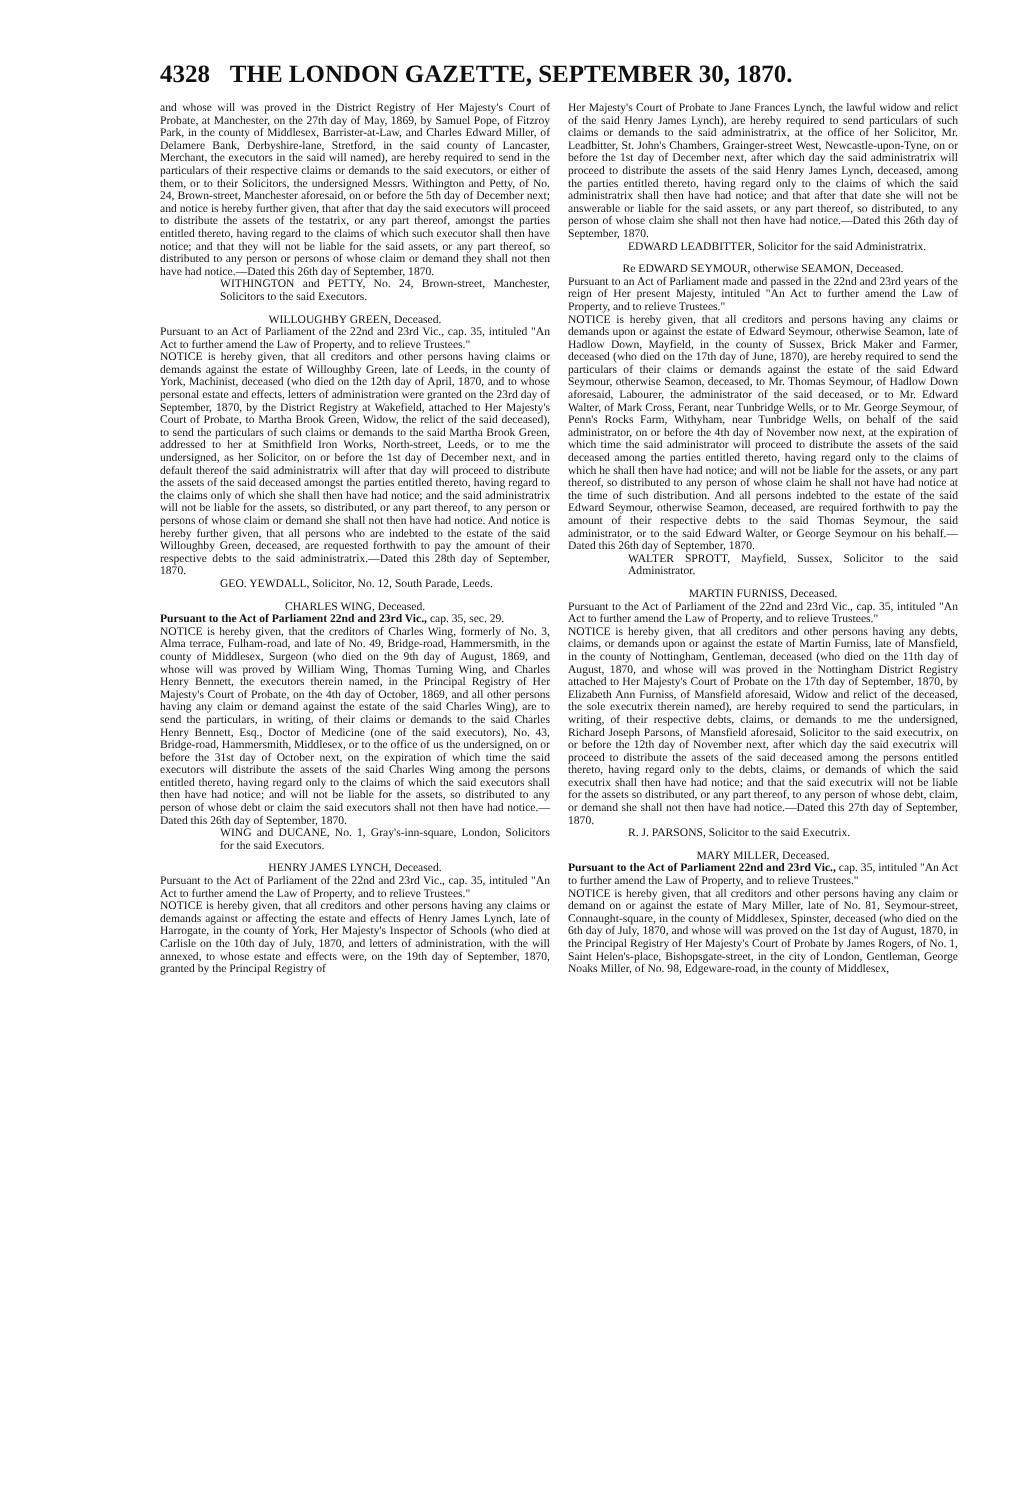4328 THE LONDON GAZETTE, SEPTEMBER 30, 1870.
and whose will was proved in the District Registry of Her Majesty's Court of Probate, at Manchester, on the 27th day of May, 1869, by Samuel Pope, of Fitzroy Park, in the county of Middlesex, Barrister-at-Law, and Charles Edward Miller, of Delamere Bank, Derbyshire-lane, Stretford, in the said county of Lancaster, Merchant, the executors in the said will named), are hereby required to send in the particulars of their respective claims or demands to the said executors, or either of them, or to their Solicitors, the undersigned Messrs. Withington and Petty, of No. 24, Brown-street, Manchester aforesaid, on or before the 5th day of December next; and notice is hereby further given, that after that day the said executors will proceed to distribute the assets of the testatrix, or any part thereof, amongst the parties entitled thereto, having regard to the claims of which such executor shall then have notice; and that they will not be liable for the said assets, or any part thereof, so distributed to any person or persons of whose claim or demand they shall not then have had notice.—Dated this 26th day of September, 1870.
WITHINGTON and PETTY, No. 24, Brown-street, Manchester, Solicitors to the said Executors.
WILLOUGHBY GREEN, Deceased.
Pursuant to an Act of Parliament of the 22nd and 23rd Vic., cap. 35, intituled "An Act to further amend the Law of Property, and to relieve Trustees."
NOTICE is hereby given, that all creditors and other persons having claims or demands against the estate of Willoughby Green, late of Leeds, in the county of York, Machinist, deceased (who died on the 12th day of April, 1870, and to whose personal estate and effects, letters of administration were granted on the 23rd day of September, 1870, by the District Registry at Wakefield, attached to Her Majesty's Court of Probate, to Martha Brook Green, Widow, the relict of the said deceased), to send the particulars of such claims or demands to the said Martha Brook Green, addressed to her at Smithfield Iron Works, North-street, Leeds, or to me the undersigned, as her Solicitor, on or before the 1st day of December next, and in default thereof the said administratrix will after that day will proceed to distribute the assets of the said deceased amongst the parties entitled thereto, having regard to the claims only of which she shall then have had notice; and the said administratrix will not be liable for the assets, so distributed, or any part thereof, to any person or persons of whose claim or demand she shall not then have had notice. And notice is hereby further given, that all persons who are indebted to the estate of the said Willoughby Green, deceased, are requested forthwith to pay the amount of their respective debts to the said administratrix.—Dated this 28th day of September, 1870.
GEO. YEWDALL, Solicitor, No. 12, South Parade, Leeds.
CHARLES WING, Deceased.
Pursuant to the Act of Parliament 22nd and 23rd Vic., cap. 35, sec. 29.
NOTICE is hereby given, that the creditors of Charles Wing, formerly of No. 3, Alma terrace, Fulham-road, and late of No. 49, Bridge-road, Hammersmith, in the county of Middlesex, Surgeon (who died on the 9th day of August, 1869, and whose will was proved by William Wing, Thomas Turning Wing, and Charles Henry Bennett, the executors therein named, in the Principal Registry of Her Majesty's Court of Probate, on the 4th day of October, 1869, and all other persons having any claim or demand against the estate of the said Charles Wing), are to send the particulars, in writing, of their claims or demands to the said Charles Henry Bennett, Esq., Doctor of Medicine (one of the said executors), No. 43, Bridge-road, Hammersmith, Middlesex, or to the office of us the undersigned, on or before the 31st day of October next, on the expiration of which time the said executors will distribute the assets of the said Charles Wing among the persons entitled thereto, having regard only to the claims of which the said executors shall then have had notice; and will not be liable for the assets, so distributed to any person of whose debt or claim the said executors shall not then have had notice.—Dated this 26th day of September, 1870.
WING and DUCANE, No. 1, Gray's-inn-square, London, Solicitors for the said Executors.
HENRY JAMES LYNCH, Deceased.
Pursuant to the Act of Parliament of the 22nd and 23rd Vic., cap. 35, intituled "An Act to further amend the Law of Property, and to relieve Trustees."
NOTICE is hereby given, that all creditors and other persons having any claims or demands against or affecting the estate and effects of Henry James Lynch, late of Harrogate, in the county of York, Her Majesty's Inspector of Schools (who died at Carlisle on the 10th day of July, 1870, and letters of administration, with the will annexed, to whose estate and effects were, on the 19th day of September, 1870, granted by the Principal Registry of
Her Majesty's Court of Probate to Jane Frances Lynch, the lawful widow and relict of the said Henry James Lynch), are hereby required to send particulars of such claims or demands to the said administratrix, at the office of her Solicitor, Mr. Leadbitter, St. John's Chambers, Grainger-street West, Newcastle-upon-Tyne, on or before the 1st day of December next, after which day the said administratrix will proceed to distribute the assets of the said Henry James Lynch, deceased, among the parties entitled thereto, having regard only to the claims of which the said administratrix shall then have had notice; and that after that date she will not be answerable or liable for the said assets, or any part thereof, so distributed, to any person of whose claim she shall not then have had notice.—Dated this 26th day of September, 1870.
EDWARD LEADBITTER, Solicitor for the said Administratrix.
Re EDWARD SEYMOUR, otherwise SEAMON, Deceased.
Pursuant to an Act of Parliament made and passed in the 22nd and 23rd years of the reign of Her present Majesty, intituled "An Act to further amend the Law of Property, and to relieve Trustees."
NOTICE is hereby given, that all creditors and persons having any claims or demands upon or against the estate of Edward Seymour, otherwise Seamon, late of Hadlow Down, Mayfield, in the county of Sussex, Brick Maker and Farmer, deceased (who died on the 17th day of June, 1870), are hereby required to send the particulars of their claims or demands against the estate of the said Edward Seymour, otherwise Seamon, deceased, to Mr. Thomas Seymour, of Hadlow Down aforesaid, Labourer, the administrator of the said deceased, or to Mr. Edward Walter, of Mark Cross, Ferant, near Tunbridge Wells, or to Mr. George Seymour, of Penn's Rocks Farm, Withyham, near Tunbridge Wells, on behalf of the said administrator, on or before the 4th day of November now next, at the expiration of which time the said administrator will proceed to distribute the assets of the said deceased among the parties entitled thereto, having regard only to the claims of which he shall then have had notice; and will not be liable for the assets, or any part thereof, so distributed to any person of whose claim he shall not have had notice at the time of such distribution. And all persons indebted to the estate of the said Edward Seymour, otherwise Seamon, deceased, are required forthwith to pay the amount of their respective debts to the said Thomas Seymour, the said administrator, or to the said Edward Walter, or George Seymour on his behalf.—Dated this 26th day of September, 1870.
WALTER SPROTT, Mayfield, Sussex, Solicitor to the said Administrator.
MARTIN FURNISS, Deceased.
Pursuant to the Act of Parliament of the 22nd and 23rd Vic., cap. 35, intituled "An Act to further amend the Law of Property, and to relieve Trustees."
NOTICE is hereby given, that all creditors and other persons having any debts, claims, or demands upon or against the estate of Martin Furniss, late of Mansfield, in the county of Nottingham, Gentleman, deceased (who died on the 11th day of August, 1870, and whose will was proved in the Nottingham District Registry attached to Her Majesty's Court of Probate on the 17th day of September, 1870, by Elizabeth Ann Furniss, of Mansfield aforesaid, Widow and relict of the deceased, the sole executrix therein named), are hereby required to send the particulars, in writing, of their respective debts, claims, or demands to me the undersigned, Richard Joseph Parsons, of Mansfield aforesaid, Solicitor to the said executrix, on or before the 12th day of November next, after which day the said executrix will proceed to distribute the assets of the said deceased among the persons entitled thereto, having regard only to the debts, claims, or demands of which the said executrix shall then have had notice; and that the said executrix will not be liable for the assets so distributed, or any part thereof, to any person of whose debt, claim, or demand she shall not then have had notice.—Dated this 27th day of September, 1870.
R. J. PARSONS, Solicitor to the said Executrix.
MARY MILLER, Deceased.
Pursuant to the Act of Parliament 22nd and 23rd Vic., cap. 35, intituled "An Act to further amend the Law of Property, and to relieve Trustees."
NOTICE is hereby given, that all creditors and other persons having any claim or demand on or against the estate of Mary Miller, late of No. 81, Seymour-street, Connaught-square, in the county of Middlesex, Spinster, deceased (who died on the 6th day of July, 1870, and whose will was proved on the 1st day of August, 1870, in the Principal Registry of Her Majesty's Court of Probate by James Rogers, of No. 1, Saint Helen's-place, Bishopsgate-street, in the city of London, Gentleman, George Noaks Miller, of No. 98, Edgeware-road, in the county of Middlesex,